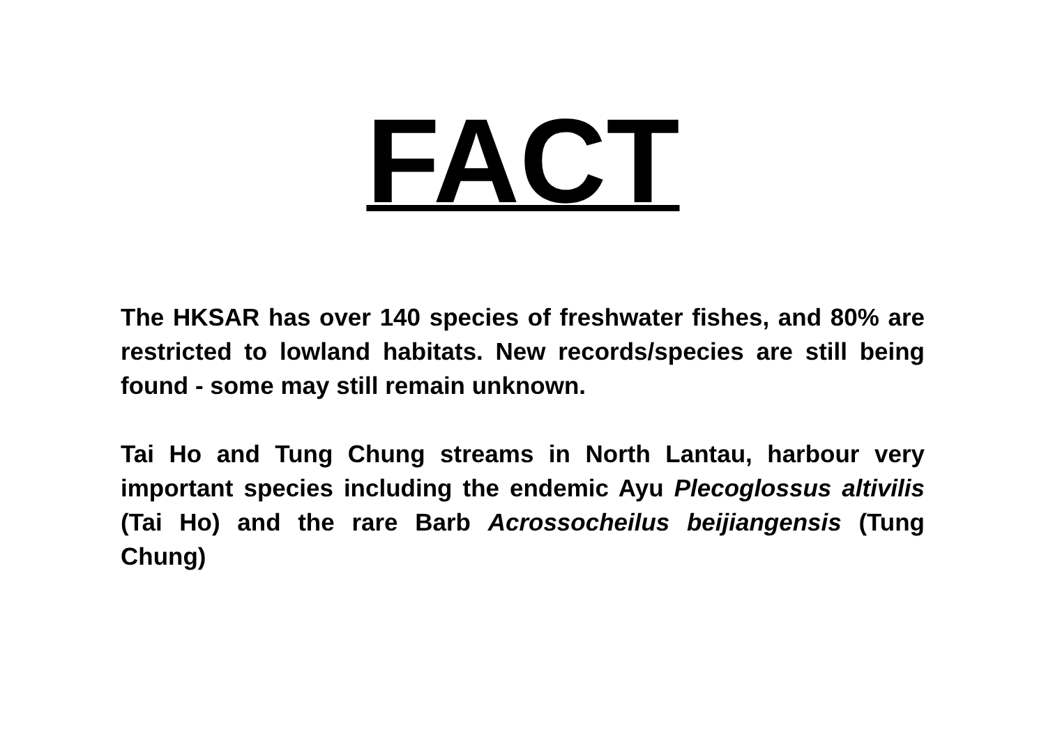FACT
The HKSAR has over 140 species of freshwater fishes, and 80% are restricted to lowland habitats. New records/species are still being found - some may still remain unknown.
Tai Ho and Tung Chung streams in North Lantau, harbour very important species including the endemic Ayu Plecoglossus altivilis (Tai Ho) and the rare Barb Acrossocheilus beijiangensis (Tung Chung)